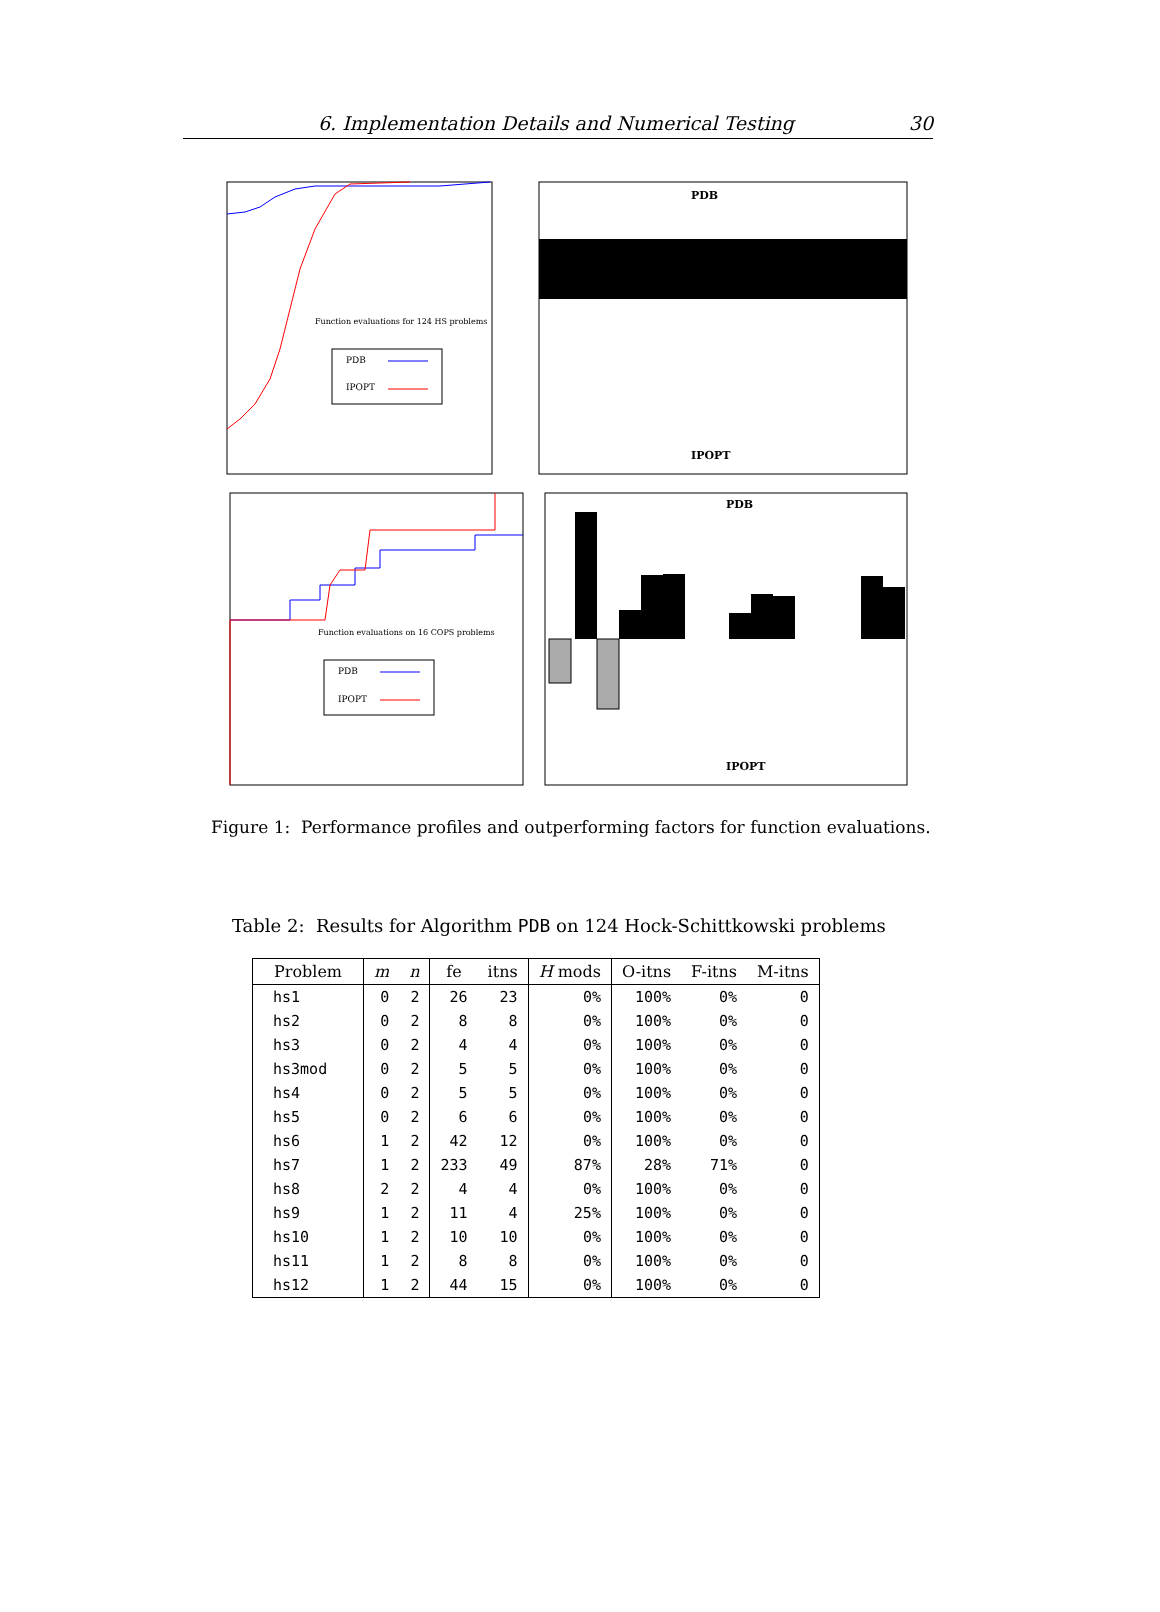6. Implementation Details and Numerical Testing 30
Function evaluations for 124 HS problems
PDB
IPOPT
PDB
IPOPT
Function evaluations on 16 COPS problems
PDB
IPOPT
PDB
IPOPT
Figure 1: Performance profiles and outperforming factors for function evaluations.
Table 2: Results for Algorithm PDB on 124 Hock-Schittkowski problems
| Problem | m | n | fe | itns | H mods | O-itns | F-itns | M-itns |
| --- | --- | --- | --- | --- | --- | --- | --- | --- |
| hs1 | 0 | 2 | 26 | 23 | 0% | 100% | 0% | 0 |
| hs2 | 0 | 2 | 8 | 8 | 0% | 100% | 0% | 0 |
| hs3 | 0 | 2 | 4 | 4 | 0% | 100% | 0% | 0 |
| hs3mod | 0 | 2 | 5 | 5 | 0% | 100% | 0% | 0 |
| hs4 | 0 | 2 | 5 | 5 | 0% | 100% | 0% | 0 |
| hs5 | 0 | 2 | 6 | 6 | 0% | 100% | 0% | 0 |
| hs6 | 1 | 2 | 42 | 12 | 0% | 100% | 0% | 0 |
| hs7 | 1 | 2 | 233 | 49 | 87% | 28% | 71% | 0 |
| hs8 | 2 | 2 | 4 | 4 | 0% | 100% | 0% | 0 |
| hs9 | 1 | 2 | 11 | 4 | 25% | 100% | 0% | 0 |
| hs10 | 1 | 2 | 10 | 10 | 0% | 100% | 0% | 0 |
| hs11 | 1 | 2 | 8 | 8 | 0% | 100% | 0% | 0 |
| hs12 | 1 | 2 | 44 | 15 | 0% | 100% | 0% | 0 |